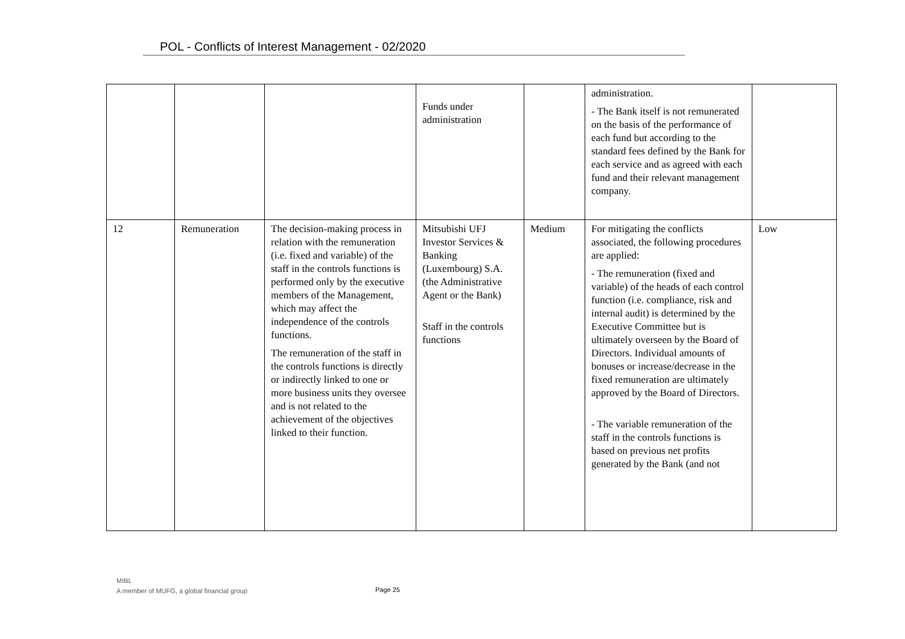POL - Conflicts of Interest Management - 02/2020
| | | | Funds under administration | | administration. - The Bank itself is not remunerated on the basis of the performance of each fund but according to the standard fees defined by the Bank for each service and as agreed with each fund and their relevant management company. | |
| 12 | Remuneration | The decision-making process in relation with the remuneration (i.e. fixed and variable) of the staff in the controls functions is performed only by the executive members of the Management, which may affect the independence of the controls functions. The remuneration of the staff in the controls functions is directly or indirectly linked to one or more business units they oversee and is not related to the achievement of the objectives linked to their function. | Mitsubishi UFJ Investor Services & Banking (Luxembourg) S.A. (the Administrative Agent or the Bank) Staff in the controls functions | Medium | For mitigating the conflicts associated, the following procedures are applied: - The remuneration (fixed and variable) of the heads of each control function (i.e. compliance, risk and internal audit) is determined by the Executive Committee but is ultimately overseen by the Board of Directors. Individual amounts of bonuses or increase/decrease in the fixed remuneration are ultimately approved by the Board of Directors. - The variable remuneration of the staff in the controls functions is based on previous net profits generated by the Bank (and not | Low |
MIBL
A member of MUFG, a global financial group
Page 25